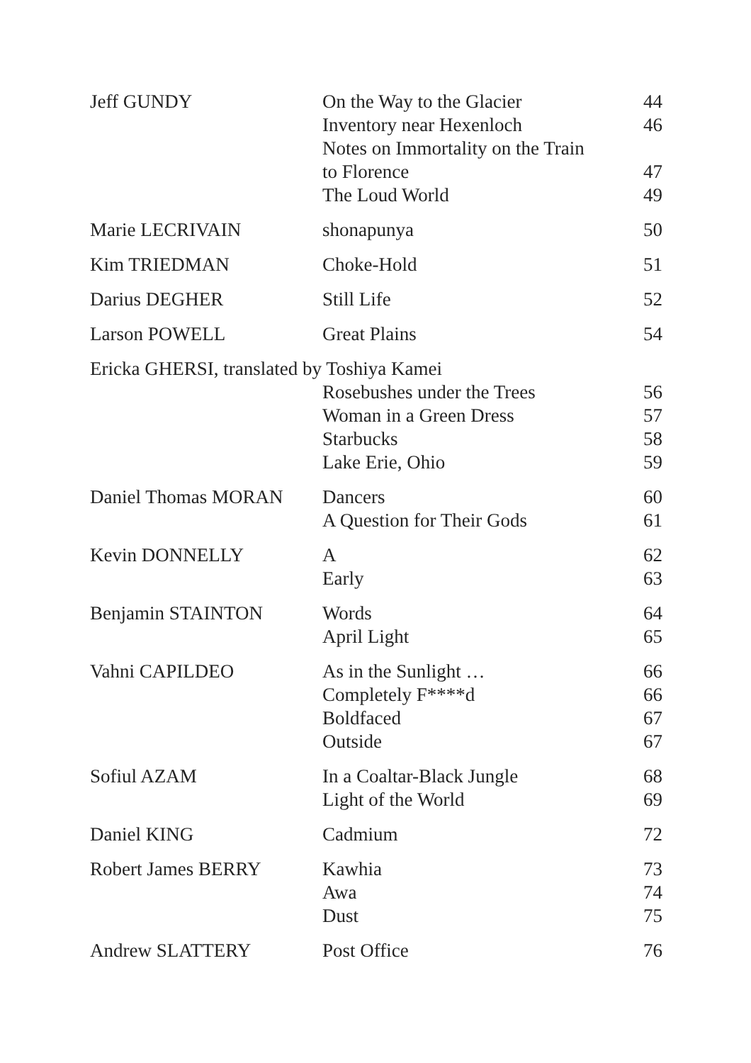| Jeff GUNDY | On the Way to the Glacier | 44 |
| | Inventory near Hexenloch | 46 |
| | Notes on Immortality on the Train to Florence | 47 |
| | The Loud World | 49 |
| Marie LECRIVAIN | shonapunya | 50 |
| Kim TRIEDMAN | Choke-Hold | 51 |
| Darius DEGHER | Still Life | 52 |
| Larson POWELL | Great Plains | 54 |
| Ericka GHERSI, translated by Toshiya Kamei | | |
| | Rosebushes under the Trees | 56 |
| | Woman in a Green Dress | 57 |
| | Starbucks | 58 |
| | Lake Erie, Ohio | 59 |
| Daniel Thomas MORAN | Dancers | 60 |
| | A Question for Their Gods | 61 |
| Kevin DONNELLY | A | 62 |
| | Early | 63 |
| Benjamin STAINTON | Words | 64 |
| | April Light | 65 |
| Vahni CAPILDEO | As in the Sunlight … | 66 |
| | Completely F****d | 66 |
| | Boldfaced | 67 |
| | Outside | 67 |
| Sofiul AZAM | In a Coaltar-Black Jungle | 68 |
| | Light of the World | 69 |
| Daniel KING | Cadmium | 72 |
| Robert James BERRY | Kawhia | 73 |
| | Awa | 74 |
| | Dust | 75 |
| Andrew SLATTERY | Post Office | 76 |